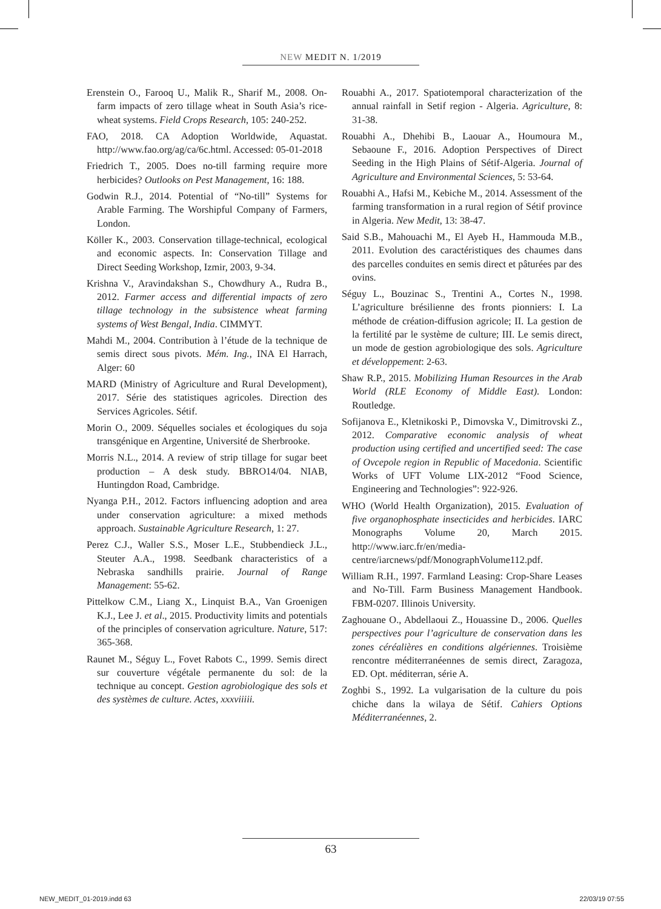NEW MEDIT N. 1/2019
Erenstein O., Farooq U., Malik R., Sharif M., 2008. On-farm impacts of zero tillage wheat in South Asia’s rice-wheat systems. Field Crops Research, 105: 240-252.
FAO, 2018. CA Adoption Worldwide, Aquastat. http://www.fao.org/ag/ca/6c.html. Accessed: 05-01-2018
Friedrich T., 2005. Does no-till farming require more herbicides? Outlooks on Pest Management, 16: 188.
Godwin R.J., 2014. Potential of “No-till” Systems for Arable Farming. The Worshipful Company of Farmers, London.
Köller K., 2003. Conservation tillage-technical, ecological and economic aspects. In: Conservation Tillage and Direct Seeding Workshop, Izmir, 2003, 9-34.
Krishna V., Aravindakshan S., Chowdhury A., Rudra B., 2012. Farmer access and differential impacts of zero tillage technology in the subsistence wheat farming systems of West Bengal, India. CIMMYT.
Mahdi M., 2004. Contribution à l’étude de la technique de semis direct sous pivots. Mém. Ing., INA El Harrach, Alger: 60
MARD (Ministry of Agriculture and Rural Development), 2017. Série des statistiques agricoles. Direction des Services Agricoles. Sétif.
Morin O., 2009. Séquelles sociales et écologiques du soja transgénique en Argentine, Université de Sherbrooke.
Morris N.L., 2014. A review of strip tillage for sugar beet production – A desk study. BBRO14/04. NIAB, Huntingdon Road, Cambridge.
Nyanga P.H., 2012. Factors influencing adoption and area under conservation agriculture: a mixed methods approach. Sustainable Agriculture Research, 1: 27.
Perez C.J., Waller S.S., Moser L.E., Stubbendieck J.L., Steuter A.A., 1998. Seedbank characteristics of a Nebraska sandhills prairie. Journal of Range Management: 55-62.
Pittelkow C.M., Liang X., Linquist B.A., Van Groenigen K.J., Lee J. et al., 2015. Productivity limits and potentials of the principles of conservation agriculture. Nature, 517: 365-368.
Raunet M., Séguy L., Fovet Rabots C., 1999. Semis direct sur couverture végétale permanente du sol: de la technique au concept. Gestion agrobiologique des sols et des systèmes de culture. Actes, xxxviiiii.
Rouabhi A., 2017. Spatiotemporal characterization of the annual rainfall in Setif region - Algeria. Agriculture, 8: 31-38.
Rouabhi A., Dhehibi B., Laouar A., Houmoura M., Sebaoune F., 2016. Adoption Perspectives of Direct Seeding in the High Plains of Sétif-Algeria. Journal of Agriculture and Environmental Sciences, 5: 53-64.
Rouabhi A., Hafsi M., Kebiche M., 2014. Assessment of the farming transformation in a rural region of Sétif province in Algeria. New Medit, 13: 38-47.
Said S.B., Mahouachi M., El Ayeb H., Hammouda M.B., 2011. Evolution des caractéristiques des chaumes dans des parcelles conduites en semis direct et pâturées par des ovins.
Séguy L., Bouzinac S., Trentini A., Cortes N., 1998. L’agriculture brésilienne des fronts pionniers: I. La méthode de création-diffusion agricole; II. La gestion de la fertilité par le système de culture; III. Le semis direct, un mode de gestion agrobiologique des sols. Agriculture et développement: 2-63.
Shaw R.P., 2015. Mobilizing Human Resources in the Arab World (RLE Economy of Middle East). London: Routledge.
Sofijanova E., Kletnikoski P., Dimovska V., Dimitrovski Z., 2012. Comparative economic analysis of wheat production using certified and uncertified seed: The case of Ovcepole region in Republic of Macedonia. Scientific Works of UFT Volume LIX-2012 “Food Science, Engineering and Technologies”: 922-926.
WHO (World Health Organization), 2015. Evaluation of five organophosphate insecticides and herbicides. IARC Monographs Volume 20, March 2015. http://www.iarc.fr/en/media-centre/iarcnews/pdf/MonographVolume112.pdf.
William R.H., 1997. Farmland Leasing: Crop-Share Leases and No-Till. Farm Business Management Handbook. FBM-0207. Illinois University.
Zaghouane O., Abdellaoui Z., Houassine D., 2006. Quelles perspectives pour l’agriculture de conservation dans les zones céréalières en conditions algériennes. Troisième rencontre méditerranéennes de semis direct, Zaragoza, ED. Opt. méditerran, série A.
Zoghbi S., 1992. La vulgarisation de la culture du pois chiche dans la wilaya de Sétif. Cahiers Options Méditerranéennes, 2.
63
NEW_MEDIT_01-2019.indd 63 22/03/19 07:55